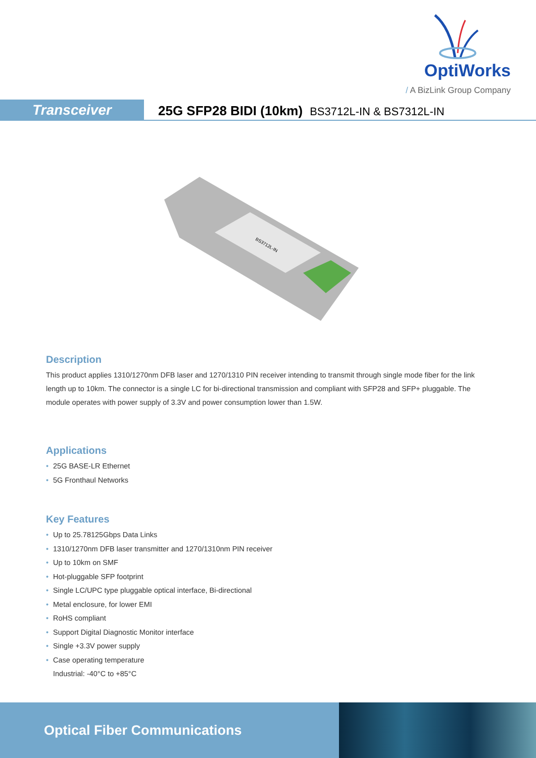OptiWorks
/ A BizLink Group Company
Transceiver
25G SFP28 BIDI (10km) BS3712L-IN & BS7312L-IN
BS3712L-IN
Description
This product applies 1310/1270nm DFB laser and 1270/1310 PIN receiver intending to transmit through single mode fiber for the link length up to 10km. The connector is a single LC for bi-directional transmission and compliant with SFP28 and SFP+ pluggable. The module operates with power supply of 3.3V and power consumption lower than 1.5W.
Applications
• 25G BASE-LR Ethernet
• 5G Fronthaul Networks
Key Features
• Up to 25.78125Gbps Data Links
• 1310/1270nm DFB laser transmitter and 1270/1310nm PIN receiver
• Up to 10km on SMF
• Hot-pluggable SFP footprint
• Single LC/UPC type pluggable optical interface, Bi-directional
• Metal enclosure, for lower EMI
• RoHS compliant
• Support Digital Diagnostic Monitor interface
• Single +3.3V power supply
• Case operating temperature
Industrial: -40°C to +85°C
Optical Fiber Communications